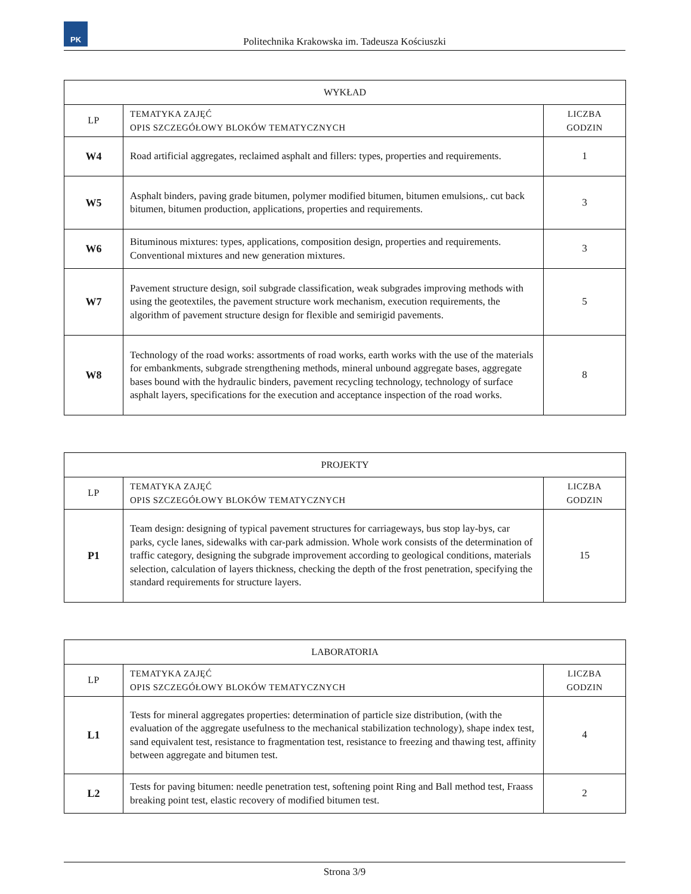PK
Politechnika Krakowska im. Tadeusza Kościuszki
| WYKŁAD | | |
| --- | --- | --- |
| LP | TEMATYKA ZAJĘĆ OPIS SZCZEGÓŁOWY BLOKÓW TEMATYCZNYCH | LICZBA GODZIN |
| W4 | Road artificial aggregates, reclaimed asphalt and fillers: types, properties and requirements. | 1 |
| W5 | Asphalt binders, paving grade bitumen, polymer modified bitumen, bitumen emulsions,. cut back bitumen, bitumen production, applications, properties and requirements. | 3 |
| W6 | Bituminous mixtures: types, applications, composition design, properties and requirements. Conventional mixtures and new generation mixtures. | 3 |
| W7 | Pavement structure design, soil subgrade classification, weak subgrades improving methods with using the geotextiles, the pavement structure work mechanism, execution requirements, the algorithm of pavement structure design for flexible and semirigid pavements. | 5 |
| W8 | Technology of the road works: assortments of road works, earth works with the use of the materials for embankments, subgrade strengthening methods, mineral unbound aggregate bases, aggregate bases bound with the hydraulic binders, pavement recycling technology, technology of surface asphalt layers, specifications for the execution and acceptance inspection of the road works. | 8 |
| PROJEKTY | | |
| --- | --- | --- |
| LP | TEMATYKA ZAJĘĆ OPIS SZCZEGÓŁOWY BLOKÓW TEMATYCZNYCH | LICZBA GODZIN |
| P1 | Team design: designing of typical pavement structures for carriageways, bus stop lay-bys, car parks, cycle lanes, sidewalks with car-park admission. Whole work consists of the determination of traffic category, designing the subgrade improvement according to geological conditions, materials selection, calculation of layers thickness, checking the depth of the frost penetration, specifying the standard requirements for structure layers. | 15 |
| LABORATORIA | | |
| --- | --- | --- |
| LP | TEMATYKA ZAJĘĆ OPIS SZCZEGÓŁOWY BLOKÓW TEMATYCZNYCH | LICZBA GODZIN |
| L1 | Tests for mineral aggregates properties: determination of particle size distribution, (with the evaluation of the aggregate usefulness to the mechanical stabilization technology), shape index test, sand equivalent test, resistance to fragmentation test, resistance to freezing and thawing test, affinity between aggregate and bitumen test. | 4 |
| L2 | Tests for paving bitumen: needle penetration test, softening point Ring and Ball method test, Fraass breaking point test, elastic recovery of modified bitumen test. | 2 |
Strona 3/9